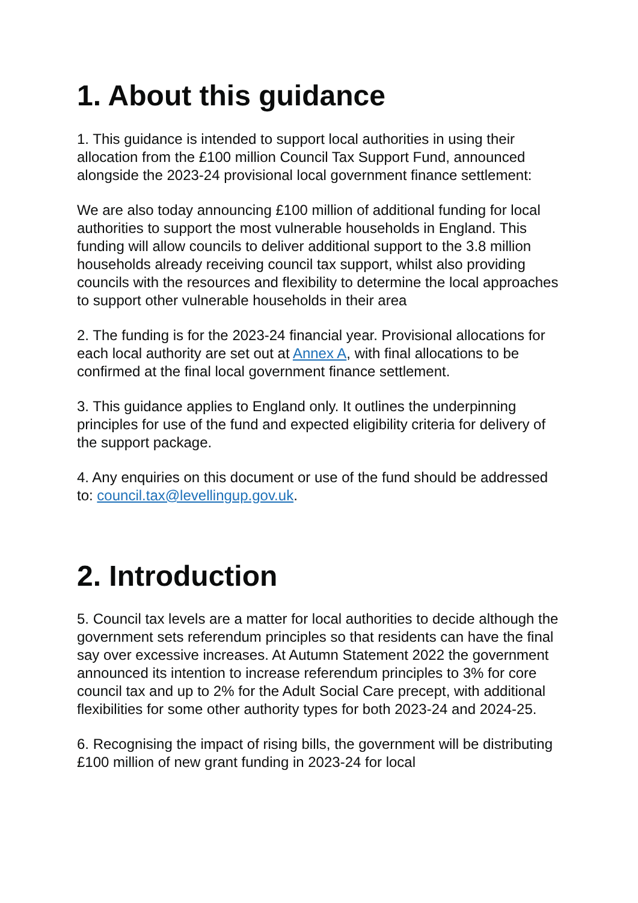1. About this guidance
1. This guidance is intended to support local authorities in using their allocation from the £100 million Council Tax Support Fund, announced alongside the 2023-24 provisional local government finance settlement:
We are also today announcing £100 million of additional funding for local authorities to support the most vulnerable households in England. This funding will allow councils to deliver additional support to the 3.8 million households already receiving council tax support, whilst also providing councils with the resources and flexibility to determine the local approaches to support other vulnerable households in their area
2. The funding is for the 2023-24 financial year. Provisional allocations for each local authority are set out at Annex A, with final allocations to be confirmed at the final local government finance settlement.
3. This guidance applies to England only. It outlines the underpinning principles for use of the fund and expected eligibility criteria for delivery of the support package.
4. Any enquiries on this document or use of the fund should be addressed to: council.tax@levellingup.gov.uk.
2. Introduction
5. Council tax levels are a matter for local authorities to decide although the government sets referendum principles so that residents can have the final say over excessive increases. At Autumn Statement 2022 the government announced its intention to increase referendum principles to 3% for core council tax and up to 2% for the Adult Social Care precept, with additional flexibilities for some other authority types for both 2023-24 and 2024-25.
6. Recognising the impact of rising bills, the government will be distributing £100 million of new grant funding in 2023-24 for local